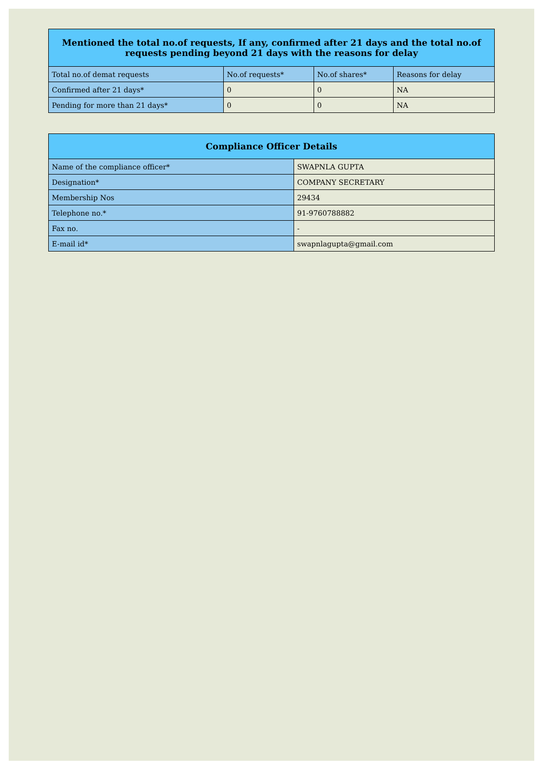| Mentioned the total no.of requests, If any, confirmed after 21 days and the total no.of requests pending beyond 21 days with the reasons for delay | | | |
| --- | --- | --- | --- |
| Total no.of demat requests | No.of requests* | No.of shares* | Reasons for delay |
| Confirmed after 21 days* | 0 | 0 | NA |
| Pending for more than 21 days* | 0 | 0 | NA |
| Compliance Officer Details | |
| --- | --- |
| Name of the compliance officer* | SWAPNLA GUPTA |
| Designation* | COMPANY SECRETARY |
| Membership Nos | 29434 |
| Telephone no.* | 91-9760788882 |
| Fax no. | - |
| E-mail id* | swapnlagupta@gmail.com |